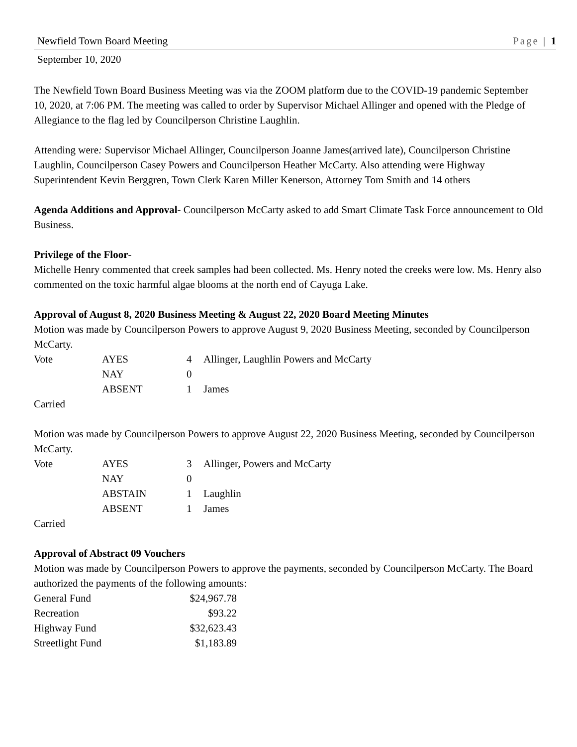Newfield Town Board Meeting Page | 1
September 10, 2020
The Newfield Town Board Business Meeting was via the ZOOM platform due to the COVID-19 pandemic September 10, 2020, at 7:06 PM. The meeting was called to order by Supervisor Michael Allinger and opened with the Pledge of Allegiance to the flag led by Councilperson Christine Laughlin.
Attending were: Supervisor Michael Allinger, Councilperson Joanne James(arrived late), Councilperson Christine Laughlin, Councilperson Casey Powers and Councilperson Heather McCarty. Also attending were Highway Superintendent Kevin Berggren, Town Clerk Karen Miller Kenerson, Attorney Tom Smith and 14 others
Agenda Additions and Approval- Councilperson McCarty asked to add Smart Climate Task Force announcement to Old Business.
Privilege of the Floor-
Michelle Henry commented that creek samples had been collected. Ms. Henry noted the creeks were low. Ms. Henry also commented on the toxic harmful algae blooms at the north end of Cayuga Lake.
Approval of August 8, 2020 Business Meeting & August 22, 2020 Board Meeting Minutes
Motion was made by Councilperson Powers to approve August 9, 2020 Business Meeting, seconded by Councilperson McCarty.
| Vote | AYES | 4 | Allinger, Laughlin Powers and McCarty |
| | NAY | 0 | |
| | ABSENT | 1 | James |
Carried
Motion was made by Councilperson Powers to approve August 22, 2020 Business Meeting, seconded by Councilperson McCarty.
| Vote | AYES | 3 | Allinger, Powers and McCarty |
| | NAY | 0 | |
| | ABSTAIN | 1 | Laughlin |
| | ABSENT | 1 | James |
Carried
Approval of Abstract 09 Vouchers
Motion was made by Councilperson Powers to approve the payments, seconded by Councilperson McCarty. The Board authorized the payments of the following amounts:
| General Fund | $24,967.78 |
| Recreation | $93.22 |
| Highway Fund | $32,623.43 |
| Streetlight Fund | $1,183.89 |